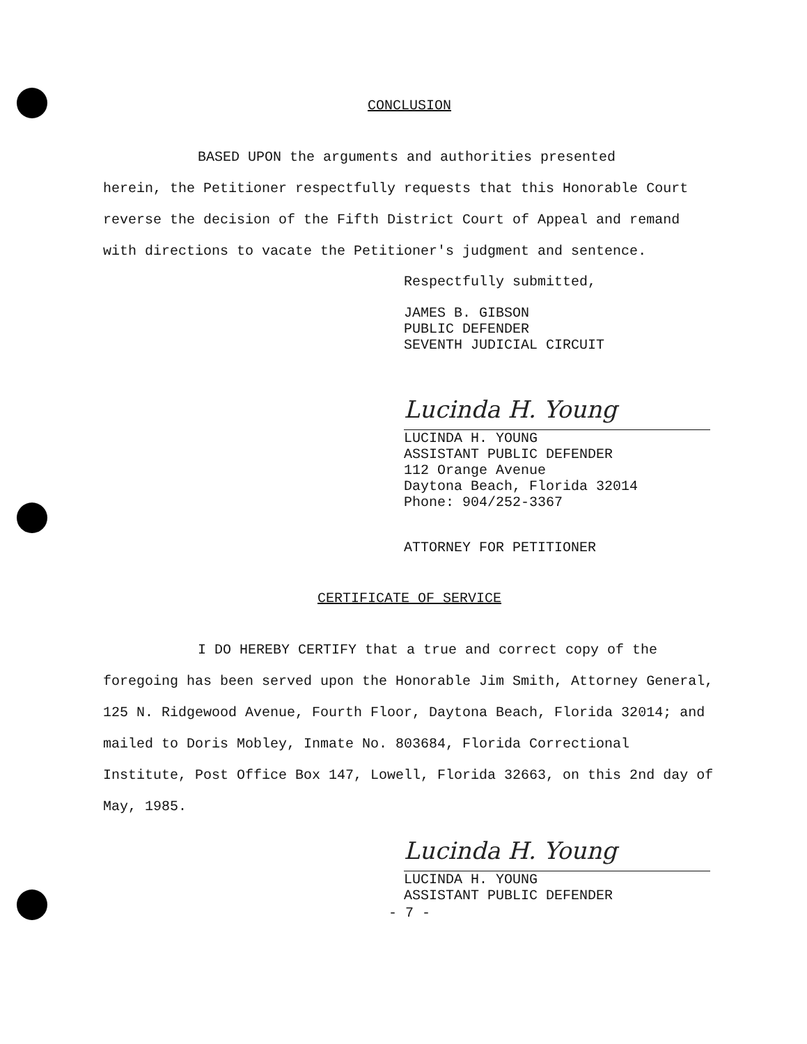CONCLUSION
BASED UPON the arguments and authorities presented
herein, the Petitioner respectfully requests that this Honorable Court reverse the decision of the Fifth District Court of Appeal and remand with directions to vacate the Petitioner's judgment and sentence.
Respectfully submitted,
JAMES B. GIBSON
PUBLIC DEFENDER
SEVENTH JUDICIAL CIRCUIT
Lucinda H. Young
LUCINDA H. YOUNG
ASSISTANT PUBLIC DEFENDER
112 Orange Avenue
Daytona Beach, Florida 32014
Phone: 904/252-3367
ATTORNEY FOR PETITIONER
CERTIFICATE OF SERVICE
I DO HEREBY CERTIFY that a true and correct copy of the
foregoing has been served upon the Honorable Jim Smith, Attorney General, 125 N. Ridgewood Avenue, Fourth Floor, Daytona Beach, Florida 32014; and mailed to Doris Mobley, Inmate No. 803684, Florida Correctional Institute, Post Office Box 147, Lowell, Florida 32663, on this 2nd day of May, 1985.
Lucinda H. Young
LUCINDA H. YOUNG
ASSISTANT PUBLIC DEFENDER
- 7 -